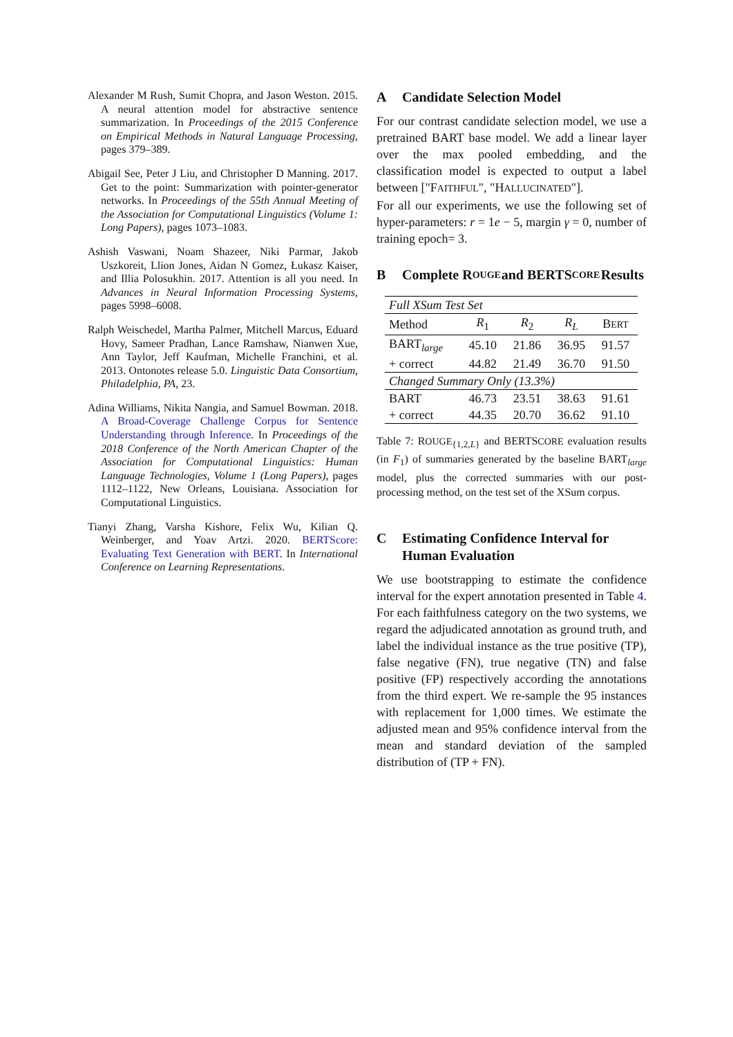Alexander M Rush, Sumit Chopra, and Jason Weston. 2015. A neural attention model for abstractive sentence summarization. In Proceedings of the 2015 Conference on Empirical Methods in Natural Language Processing, pages 379–389.
Abigail See, Peter J Liu, and Christopher D Manning. 2017. Get to the point: Summarization with pointer-generator networks. In Proceedings of the 55th Annual Meeting of the Association for Computational Linguistics (Volume 1: Long Papers), pages 1073–1083.
Ashish Vaswani, Noam Shazeer, Niki Parmar, Jakob Uszkoreit, Llion Jones, Aidan N Gomez, Łukasz Kaiser, and Illia Polosukhin. 2017. Attention is all you need. In Advances in Neural Information Processing Systems, pages 5998–6008.
Ralph Weischedel, Martha Palmer, Mitchell Marcus, Eduard Hovy, Sameer Pradhan, Lance Ramshaw, Nianwen Xue, Ann Taylor, Jeff Kaufman, Michelle Franchini, et al. 2013. Ontonotes release 5.0. Linguistic Data Consortium, Philadelphia, PA, 23.
Adina Williams, Nikita Nangia, and Samuel Bowman. 2018. A Broad-Coverage Challenge Corpus for Sentence Understanding through Inference. In Proceedings of the 2018 Conference of the North American Chapter of the Association for Computational Linguistics: Human Language Technologies, Volume 1 (Long Papers), pages 1112–1122, New Orleans, Louisiana. Association for Computational Linguistics.
Tianyi Zhang, Varsha Kishore, Felix Wu, Kilian Q. Weinberger, and Yoav Artzi. 2020. BERTScore: Evaluating Text Generation with BERT. In International Conference on Learning Representations.
A Candidate Selection Model
For our contrast candidate selection model, we use a pretrained BART base model. We add a linear layer over the max pooled embedding, and the classification model is expected to output a label between ["FAITHFUL", "HALLUCINATED"].
For all our experiments, we use the following set of hyper-parameters: r = 1e − 5, margin γ = 0, number of training epoch= 3.
B Complete R OUGE and BERTS CORE Results
| Full XSum Test Set | | | | |
| --- | --- | --- | --- | --- |
| Method | R<sub>1</sub> | R<sub>2</sub> | R<sub>L</sub> | B ERT |
| BART<sub>large</sub> | 45.10 | 21.86 | 36.95 | 91.57 |
| + correct | 44.82 | 21.49 | 36.70 | 91.50 |
| Changed Summary Only (13.3%) | | | | |
| BART | 46.73 | 23.51 | 38.63 | 91.61 |
| + correct | 44.35 | 20.70 | 36.62 | 91.10 |
Table 7: ROUGE<sub>{1,2,L}</sub> and BERTSCORE evaluation results (in F<sub>1</sub>) of summaries generated by the baseline BART<sub>large</sub> model, plus the corrected summaries with our post-processing method, on the test set of the XSum corpus.
C Estimating Confidence Interval for Human Evaluation
We use bootstrapping to estimate the confidence interval for the expert annotation presented in Table 4. For each faithfulness category on the two systems, we regard the adjudicated annotation as ground truth, and label the individual instance as the true positive (TP), false negative (FN), true negative (TN) and false positive (FP) respectively according the annotations from the third expert. We re-sample the 95 instances with replacement for 1,000 times. We estimate the adjusted mean and 95% confidence interval from the mean and standard deviation of the sampled distribution of (TP + FN).